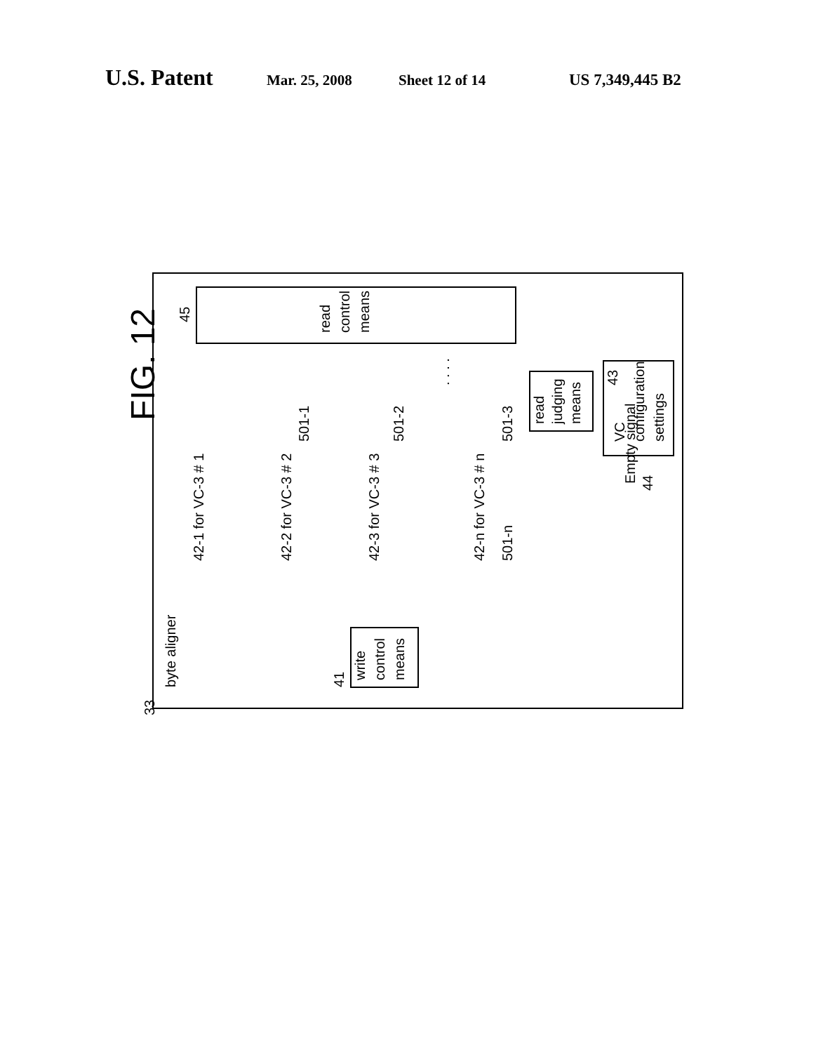U.S. Patent Mar. 25, 2008 Sheet 12 of 14 US 7,349,445 B2
FIG. 12
byte aligner
33
write
control
means
41
read
control
means
45
read
judging
means
43
VC
configuration
settings
44
Empty signal
42-1 for VC-3 # 1
42-2 for VC-3 # 2
42-3 for VC-3 # 3
42-n for VC-3 # n
501-n
501-1
501-2
501-3
. . . .